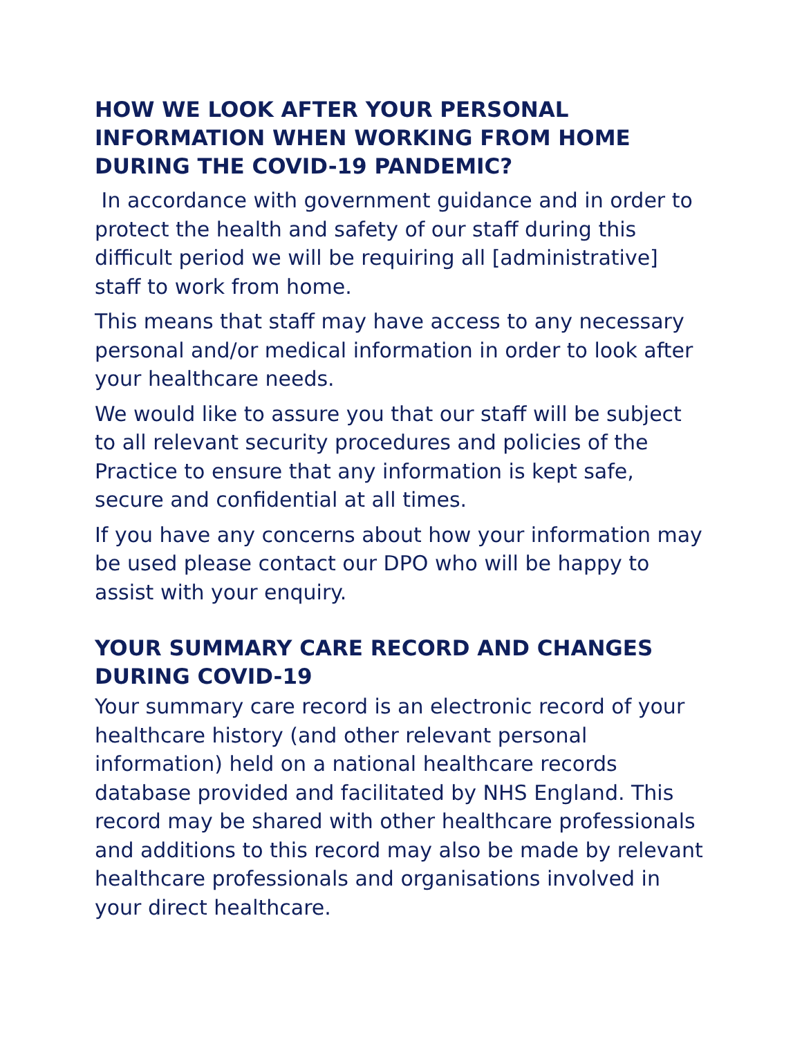HOW WE LOOK AFTER YOUR PERSONAL INFORMATION WHEN WORKING FROM HOME DURING THE COVID-19 PANDEMIC?
In accordance with government guidance and in order to protect the health and safety of our staff during this difficult period we will be requiring all [administrative] staff to work from home.
This means that staff may have access to any necessary personal and/or medical information in order to look after your healthcare needs.
We would like to assure you that our staff will be subject to all relevant security procedures and policies of the Practice to ensure that any information is kept safe, secure and confidential at all times.
If you have any concerns about how your information may be used please contact our DPO who will be happy to assist with your enquiry.
YOUR SUMMARY CARE RECORD AND CHANGES DURING COVID-19
Your summary care record is an electronic record of your healthcare history (and other relevant personal information) held on a national healthcare records database provided and facilitated by NHS England. This record may be shared with other healthcare professionals and additions to this record may also be made by relevant healthcare professionals and organisations involved in your direct healthcare.